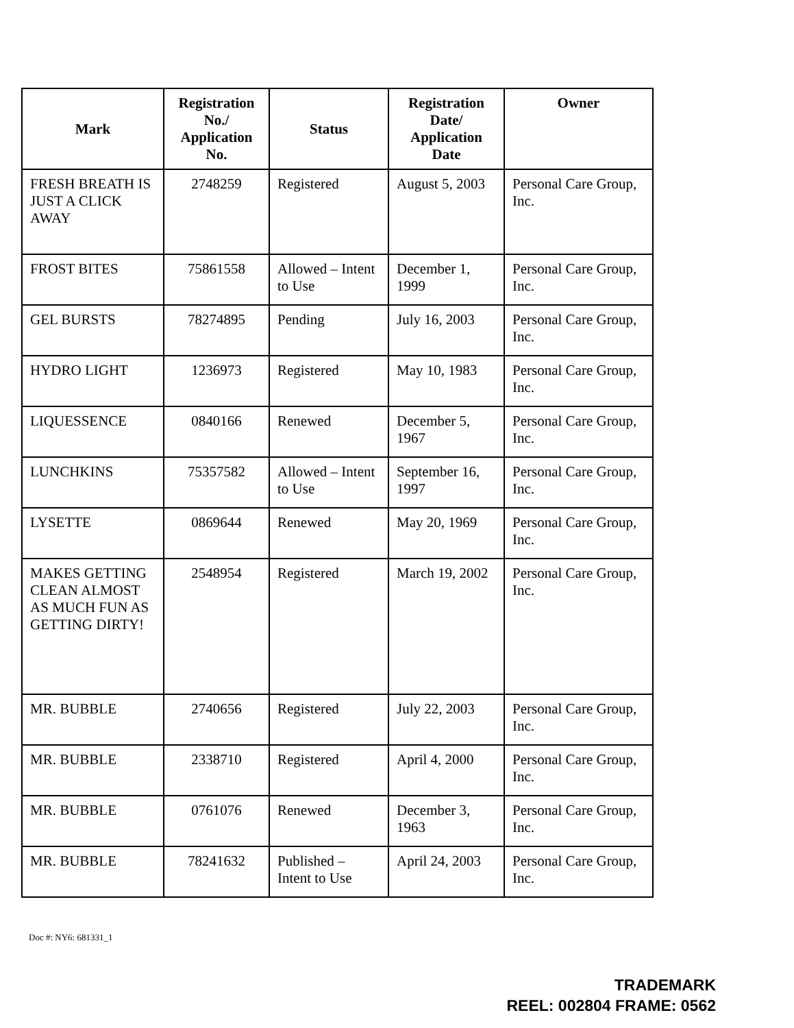| Mark | Registration No./ Application No. | Status | Registration Date/ Application Date | Owner |
| --- | --- | --- | --- | --- |
| FRESH BREATH IS JUST A CLICK AWAY | 2748259 | Registered | August 5, 2003 | Personal Care Group, Inc. |
| FROST BITES | 75861558 | Allowed – Intent to Use | December 1, 1999 | Personal Care Group, Inc. |
| GEL BURSTS | 78274895 | Pending | July 16, 2003 | Personal Care Group, Inc. |
| HYDRO LIGHT | 1236973 | Registered | May 10, 1983 | Personal Care Group, Inc. |
| LIQUESSENCE | 0840166 | Renewed | December 5, 1967 | Personal Care Group, Inc. |
| LUNCHKINS | 75357582 | Allowed – Intent to Use | September 16, 1997 | Personal Care Group, Inc. |
| LYSETTE | 0869644 | Renewed | May 20, 1969 | Personal Care Group, Inc. |
| MAKES GETTING CLEAN ALMOST AS MUCH FUN AS GETTING DIRTY! | 2548954 | Registered | March 19, 2002 | Personal Care Group, Inc. |
| MR. BUBBLE | 2740656 | Registered | July 22, 2003 | Personal Care Group, Inc. |
| MR. BUBBLE | 2338710 | Registered | April 4, 2000 | Personal Care Group, Inc. |
| MR. BUBBLE | 0761076 | Renewed | December 3, 1963 | Personal Care Group, Inc. |
| MR. BUBBLE | 78241632 | Published – Intent to Use | April 24, 2003 | Personal Care Group, Inc. |
Doc #: NY6: 681331_1
TRADEMARK
REEL: 002804 FRAME: 0562